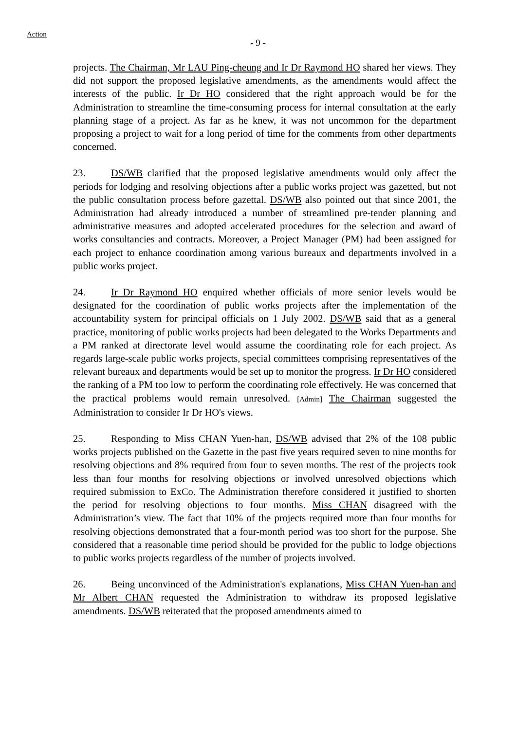Action
- 9 -
projects. The Chairman, Mr LAU Ping-cheung and Ir Dr Raymond HO shared her views. They did not support the proposed legislative amendments, as the amendments would affect the interests of the public. Ir Dr HO considered that the right approach would be for the Administration to streamline the time-consuming process for internal consultation at the early planning stage of a project. As far as he knew, it was not uncommon for the department proposing a project to wait for a long period of time for the comments from other departments concerned.
23. DS/WB clarified that the proposed legislative amendments would only affect the periods for lodging and resolving objections after a public works project was gazetted, but not the public consultation process before gazettal. DS/WB also pointed out that since 2001, the Administration had already introduced a number of streamlined pre-tender planning and administrative measures and adopted accelerated procedures for the selection and award of works consultancies and contracts. Moreover, a Project Manager (PM) had been assigned for each project to enhance coordination among various bureaux and departments involved in a public works project.
24. Ir Dr Raymond HO enquired whether officials of more senior levels would be designated for the coordination of public works projects after the implementation of the accountability system for principal officials on 1 July 2002. DS/WB said that as a general practice, monitoring of public works projects had been delegated to the Works Departments and a PM ranked at directorate level would assume the coordinating role for each project. As regards large-scale public works projects, special committees comprising representatives of the relevant bureaux and departments would be set up to monitor the progress. Ir Dr HO considered the ranking of a PM too low to perform the coordinating role effectively. He was concerned that the practical problems would remain unresolved. [Admin] The Chairman suggested the Administration to consider Ir Dr HO's views.
25. Responding to Miss CHAN Yuen-han, DS/WB advised that 2% of the 108 public works projects published on the Gazette in the past five years required seven to nine months for resolving objections and 8% required from four to seven months. The rest of the projects took less than four months for resolving objections or involved unresolved objections which required submission to ExCo. The Administration therefore considered it justified to shorten the period for resolving objections to four months. Miss CHAN disagreed with the Administration’s view. The fact that 10% of the projects required more than four months for resolving objections demonstrated that a four-month period was too short for the purpose. She considered that a reasonable time period should be provided for the public to lodge objections to public works projects regardless of the number of projects involved.
26. Being unconvinced of the Administration's explanations, Miss CHAN Yuen-han and Mr Albert CHAN requested the Administration to withdraw its proposed legislative amendments. DS/WB reiterated that the proposed amendments aimed to